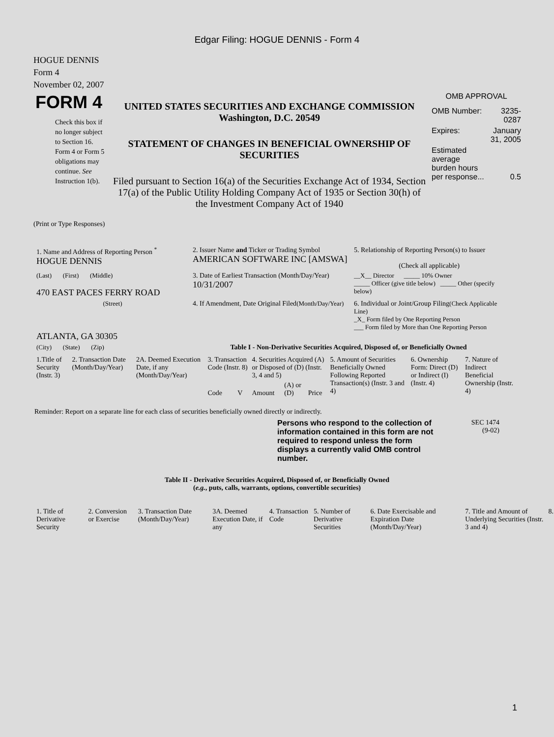Edgar Filing: HOGUE DENNIS - Form 4
HOGUE DENNIS
Form 4
November 02, 2007
| FORM 4 Check this box if no longer subject to Section 16. Form 4 or Form 5 obligations may continue. See Instruction 1(b). | UNITED STATES SECURITIES AND EXCHANGE COMMISSION Washington, D.C. 20549 STATEMENT OF CHANGES IN BENEFICIAL OWNERSHIP OF SECURITIES Filed pursuant to Section 16(a) of the Securities Exchange Act of 1934, Section 17(a) of the Public Utility Holding Company Act of 1935 or Section 30(h) of the Investment Company Act of 1940 | OMB APPROVAL / OMB Number: / 3235-0287 / / Expires: / January 31, 2005 / / Estimated average burden hours per response... / 0.5 / |
(Print or Type Responses)
| 1. Name and Address of Reporting Person <sup>*</sup> HOGUE DENNIS | 2. Issuer Name and Ticker or Trading Symbol AMERICAN SOFTWARE INC [AMSWA] | 5. Relationship of Reporting Person(s) to Issuer (Check all applicable) |
| (Last) (First) (Middle) 470 EAST PACES FERRY ROAD | 3. Date of Earliest Transaction (Month/Day/Year) 10/31/2007 | __X__ Director _____ 10% Owner _____ Officer (give title below) _____ Other (specify below) |
| (Street) ATLANTA, GA 30305 | 4. If Amendment, Date Original Filed (Month/Day/Year) | 6. Individual or Joint/Group Filing (Check Applicable Line) _X_ Form filed by One Reporting Person ___ Form filed by More than One Reporting Person |
| (City) (State) (Zip) | Table I - Non-Derivative Securities Acquired, Disposed of, or Beneficially Owned | |
| 1.Title of Security (Instr. 3) | 2. Transaction Date (Month/Day/Year) | 2A. Deemed Execution Date, if any (Month/Day/Year) | 3. Transaction Code (Instr. 8) | | 4. Securities Acquired (A) or Disposed of (D) (Instr. 3, 4 and 5) | | | 5. Amount of Securities Beneficially Owned Following Reported Transaction(s) (Instr. 3 and 4) | 6. Ownership Form: Direct (D) or Indirect (I) (Instr. 4) | 7. Nature of Indirect Beneficial Ownership (Instr. 4) |
| --- | --- | --- | --- | --- | --- | --- | --- | --- | --- | --- |
| | | | Code | V | Amount | (A) or (D) | Price | | | |
Reminder: Report on a separate line for each class of securities beneficially owned directly or indirectly.
| Persons who respond to the collection of information contained in this form are not required to respond unless the form displays a currently valid OMB control number. | SEC 1474 (9-02) |
Table II - Derivative Securities Acquired, Disposed of, or Beneficially Owned
(e.g., puts, calls, warrants, options, convertible securities)
| 1. Title of Derivative Security | 2. Conversion or Exercise | 3. Transaction Date (Month/Day/Year) | 3A. Deemed Execution Date, if any | 4. Transaction Code | 5. Number of Derivative Securities | 6. Date Exercisable and Expiration Date (Month/Day/Year) | 7. Title and Amount of Underlying Securities (Instr. 3 and 4) | 8. |
| --- | --- | --- | --- | --- | --- | --- | --- | --- |
1